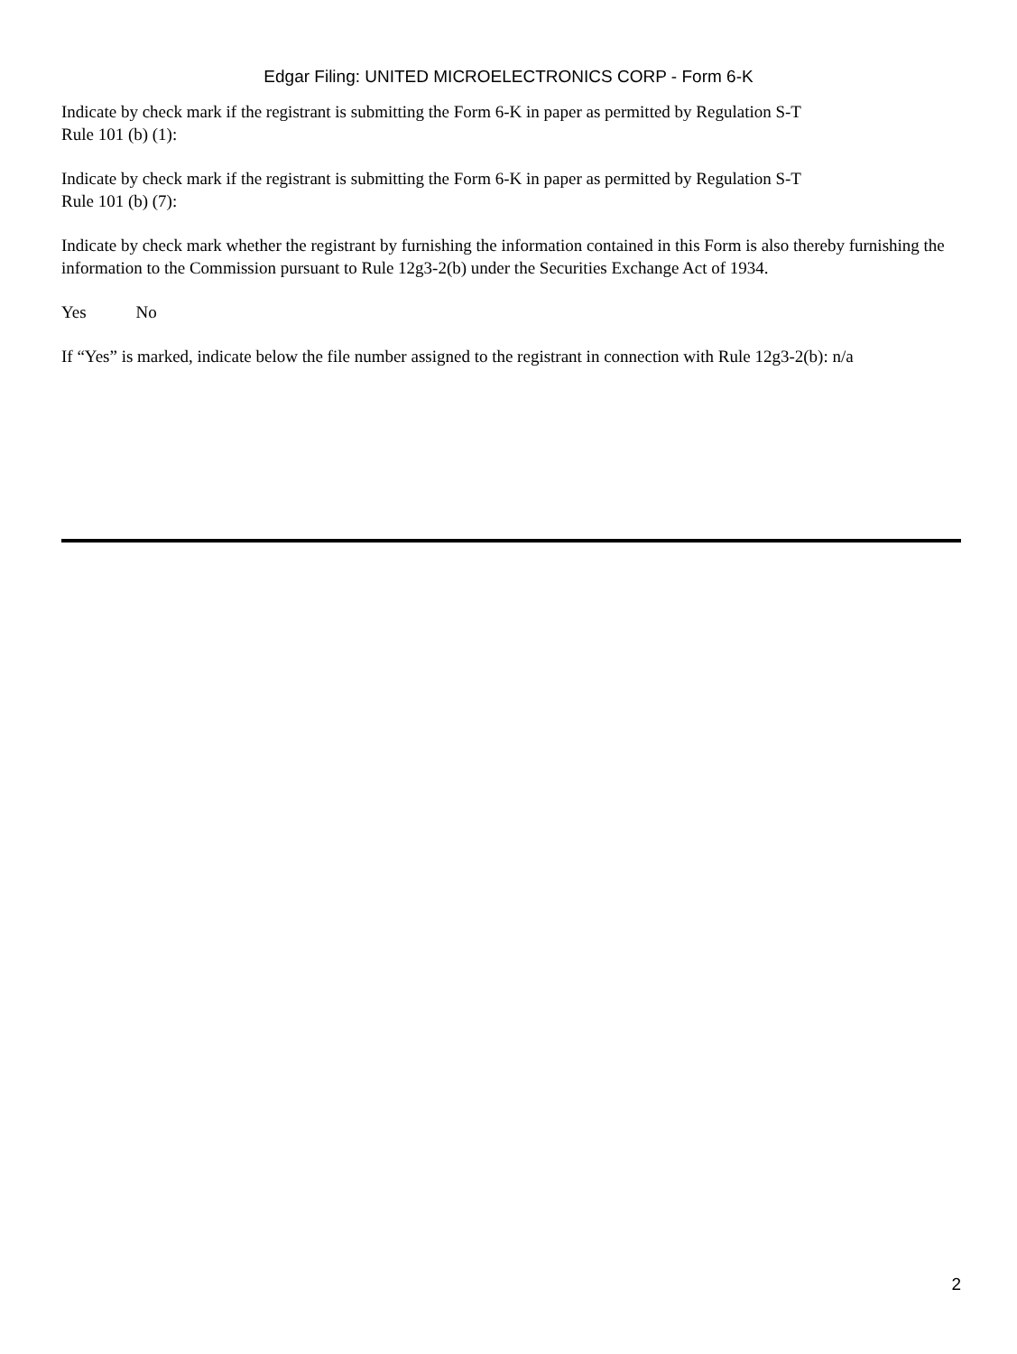Edgar Filing: UNITED MICROELECTRONICS CORP - Form 6-K
Indicate by check mark if the registrant is submitting the Form 6-K in paper as permitted by Regulation S-T
Rule 101 (b) (1):
Indicate by check mark if the registrant is submitting the Form 6-K in paper as permitted by Regulation S-T
Rule 101 (b) (7):
Indicate by check mark whether the registrant by furnishing the information contained in this Form is also thereby furnishing the information to the Commission pursuant to Rule 12g3-2(b) under the Securities Exchange Act of 1934.
Yes No
If “Yes” is marked, indicate below the file number assigned to the registrant in connection with Rule 12g3-2(b): n/a
2